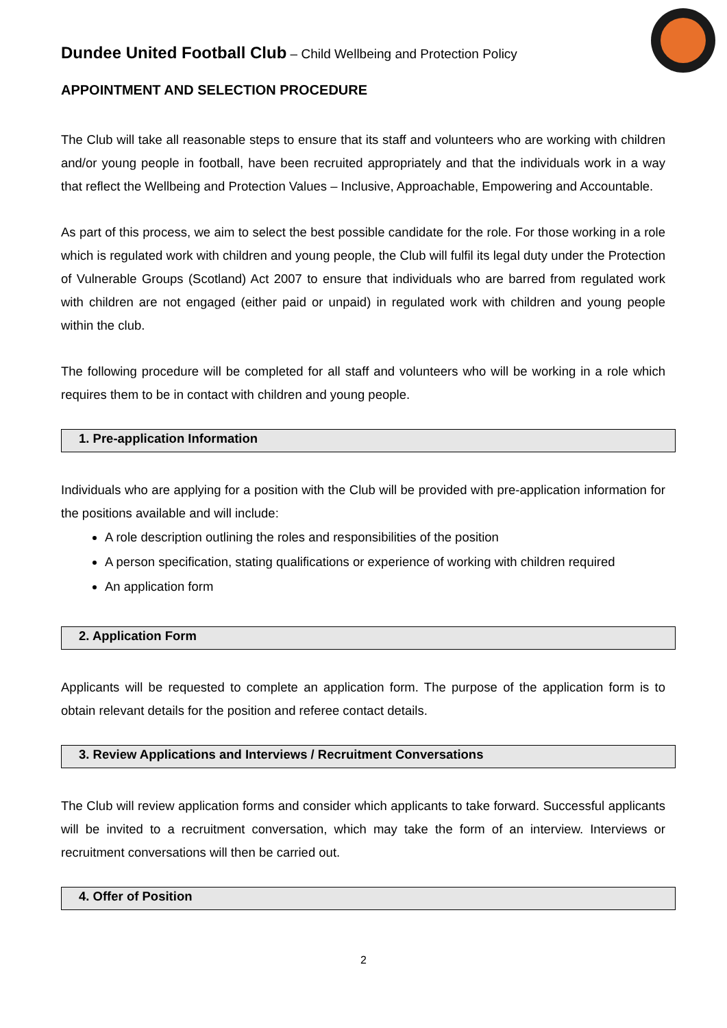Dundee United Football Club – Child Wellbeing and Protection Policy
APPOINTMENT AND SELECTION PROCEDURE
The Club will take all reasonable steps to ensure that its staff and volunteers who are working with children and/or young people in football, have been recruited appropriately and that the individuals work in a way that reflect the Wellbeing and Protection Values – Inclusive, Approachable, Empowering and Accountable.
As part of this process, we aim to select the best possible candidate for the role. For those working in a role which is regulated work with children and young people, the Club will fulfil its legal duty under the Protection of Vulnerable Groups (Scotland) Act 2007 to ensure that individuals who are barred from regulated work with children are not engaged (either paid or unpaid) in regulated work with children and young people within the club.
The following procedure will be completed for all staff and volunteers who will be working in a role which requires them to be in contact with children and young people.
1. Pre-application Information
Individuals who are applying for a position with the Club will be provided with pre-application information for the positions available and will include:
A role description outlining the roles and responsibilities of the position
A person specification, stating qualifications or experience of working with children required
An application form
2. Application Form
Applicants will be requested to complete an application form. The purpose of the application form is to obtain relevant details for the position and referee contact details.
3. Review Applications and Interviews / Recruitment Conversations
The Club will review application forms and consider which applicants to take forward. Successful applicants will be invited to a recruitment conversation, which may take the form of an interview. Interviews or recruitment conversations will then be carried out.
4. Offer of Position
2